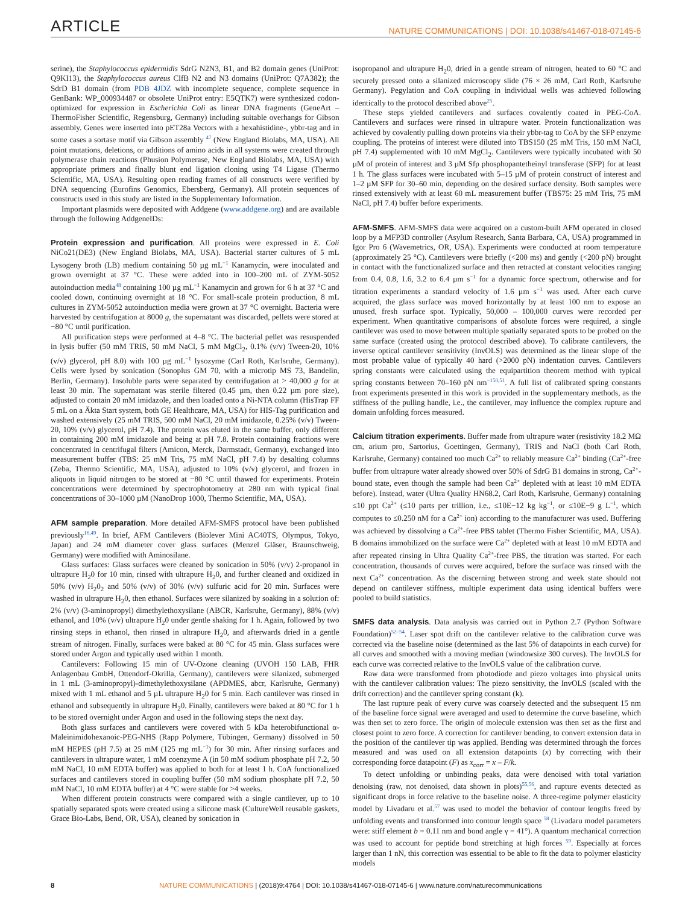ARTICLE NATURE COMMUNICATIONS | DOI: 10.1038/s41467-018-07145-6
serine), the Staphylococcus epidermidis SdrG N2N3, B1, and B2 domain genes (UniProt: Q9KI13), the Staphylococcus aureus ClfB N2 and N3 domains (UniProt: Q7A382); the SdrD B1 domain (from PDB 4JDZ with incomplete sequence, complete sequence in GenBank: WP_000934487 or obsolete UniProt entry: E5QTK7) were synthesized codon-optimized for expression in Escherichia Coli as linear DNA fragments (GeneArt – ThermoFisher Scientific, Regensburg, Germany) including suitable overhangs for Gibson assembly. Genes were inserted into pET28a Vectors with a hexahistidine-, ybbr-tag and in some cases a sortase motif via Gibson assembly <sup>47</sup> (New England Biolabs, MA, USA). All point mutations, deletions, or additions of amino acids in all systems were created through polymerase chain reactions (Phusion Polymerase, New England Biolabs, MA, USA) with appropriate primers and finally blunt end ligation cloning using T4 Ligase (Thermo Scientific, MA, USA). Resulting open reading frames of all constructs were verified by DNA sequencing (Eurofins Genomics, Ebersberg, Germany). All protein sequences of constructs used in this study are listed in the Supplementary Information.
Important plasmids were deposited with Addgene (www.addgene.org) and are available through the following AddgeneIDs:
Protein expression and purification. All proteins were expressed in E. Coli NiCo21(DE3) (New England Biolabs, MA, USA). Bacterial starter cultures of 5 mL Lysogeny broth (LB) medium containing 50 µg mL<sup>−1</sup> Kanamycin, were inoculated and grown overnight at 37 °C. These were added into in 100–200 mL of ZYM-5052 autoinduction media<sup>48</sup> containing 100 µg mL<sup>−1</sup> Kanamycin and grown for 6 h at 37 °C and cooled down, continuing overnight at 18 °C. For small-scale protein production, 8 mL cultures in ZYM-5052 autoinduction media were grown at 37 °C overnight. Bacteria were harvested by centrifugation at 8000 g, the supernatant was discarded, pellets were stored at −80 °C until purification.
All purification steps were performed at 4–8 °C. The bacterial pellet was resuspended in lysis buffer (50 mM TRIS, 50 mM NaCl, 5 mM MgCl<sub>2</sub>, 0.1% (v/v) Tween-20, 10% (v/v) glycerol, pH 8.0) with 100 µg mL<sup>−1</sup> lysozyme (Carl Roth, Karlsruhe, Germany). Cells were lysed by sonication (Sonoplus GM 70, with a microtip MS 73, Bandelin, Berlin, Germany). Insoluble parts were separated by centrifugation at > 40,000 g for at least 30 min. The supernatant was sterile filtered (0.45 µm, then 0.22 µm pore size), adjusted to contain 20 mM imidazole, and then loaded onto a Ni-NTA column (HisTrap FF 5 mL on a Äkta Start system, both GE Healthcare, MA, USA) for HIS-Tag purification and washed extensively (25 mM TRIS, 500 mM NaCl, 20 mM imidazole, 0.25% (v/v) Tween-20, 10% (v/v) glycerol, pH 7.4). The protein was eluted in the same buffer, only different in containing 200 mM imidazole and being at pH 7.8. Protein containing fractions were concentrated in centrifugal filters (Amicon, Merck, Darmstadt, Germany), exchanged into measurement buffer (TBS: 25 mM Tris, 75 mM NaCl, pH 7.4) by desalting columns (Zeba, Thermo Scientific, MA, USA), adjusted to 10% (v/v) glycerol, and frozen in aliquots in liquid nitrogen to be stored at −80 °C until thawed for experiments. Protein concentrations were determined by spectrophotometry at 280 nm with typical final concentrations of 30–1000 µM (NanoDrop 1000, Thermo Scientific, MA, USA).
AFM sample preparation. More detailed AFM-SMFS protocol have been published previously<sup>16,49</sup>. In brief, AFM Cantilevers (Biolever Mini AC40TS, Olympus, Tokyo, Japan) and 24 mM diameter cover glass surfaces (Menzel Gläser, Braunschweig, Germany) were modified with Aminosilane.
Glass surfaces: Glass surfaces were cleaned by sonication in 50% (v/v) 2-propanol in ultrapure H<sub>2</sub>0 for 10 min, rinsed with ultrapure H<sub>2</sub>0, and further cleaned and oxidized in 50% (v/v) H<sub>2</sub>0<sub>2</sub> and 50% (v/v) of 30% (v/v) sulfuric acid for 20 min. Surfaces were washed in ultrapure H<sub>2</sub>0, then ethanol. Surfaces were silanized by soaking in a solution of: 2% (v/v) (3-aminopropyl) dimethylethoxysilane (ABCR, Karlsruhe, Germany), 88% (v/v) ethanol, and 10% (v/v) ultrapure H<sub>2</sub>0 under gentle shaking for 1 h. Again, followed by two rinsing steps in ethanol, then rinsed in ultrapure H<sub>2</sub>0, and afterwards dried in a gentle stream of nitrogen. Finally, surfaces were baked at 80 °C for 45 min. Glass surfaces were stored under Argon and typically used within 1 month.
Cantilevers: Following 15 min of UV-Ozone cleaning (UVOH 150 LAB, FHR Anlagenbau GmbH, Ottendorf-Okrilla, Germany), cantilevers were silanized, submerged in 1 mL (3-aminopropyl)-dimethylethoxysilane (APDMES, abcr, Karlsruhe, Germany) mixed with 1 mL ethanol and 5 µL ultrapure H<sub>2</sub>0 for 5 min. Each cantilever was rinsed in ethanol and subsequently in ultrapure H<sub>2</sub>0. Finally, cantilevers were baked at 80 °C for 1 h to be stored overnight under Argon and used in the following steps the next day.
Both glass surfaces and cantilevers were covered with 5 kDa heterobifunctional α-Maleinimidohexanoic-PEG-NHS (Rapp Polymere, Tübingen, Germany) dissolved in 50 mM HEPES (pH 7.5) at 25 mM (125 mg mL<sup>−1</sup>) for 30 min. After rinsing surfaces and cantilevers in ultrapure water, 1 mM coenzyme A (in 50 mM sodium phosphate pH 7.2, 50 mM NaCl, 10 mM EDTA buffer) was applied to both for at least 1 h. CoA functionalized surfaces and cantilevers stored in coupling buffer (50 mM sodium phosphate pH 7.2, 50 mM NaCl, 10 mM EDTA buffer) at 4 °C were stable for >4 weeks.
When different protein constructs were compared with a single cantilever, up to 10 spatially separated spots were created using a silicone mask (CultureWell reusable gaskets, Grace Bio-Labs, Bend, OR, USA), cleaned by sonication in
isopropanol and ultrapure H<sub>2</sub>0, dried in a gentle stream of nitrogen, heated to 60 °C and securely pressed onto a silanized microscopy slide (76 × 26 mM, Carl Roth, Karlsruhe Germany). Pegylation and CoA coupling in individual wells was achieved following identically to the protocol described above<sup>25</sup>.
These steps yielded cantilevers and surfaces covalently coated in PEG-CoA. Cantilevers and surfaces were rinsed in ultrapure water. Protein functionalization was achieved by covalently pulling down proteins via their ybbr-tag to CoA by the SFP enzyme coupling. The proteins of interest were diluted into TBS150 (25 mM Tris, 150 mM NaCl, pH 7.4) supplemented with 10 mM MgCl<sub>2</sub>. Cantilevers were typically incubated with 50 µM of protein of interest and 3 µM Sfp phosphopantetheinyl transferase (SFP) for at least 1 h. The glass surfaces were incubated with 5–15 µM of protein construct of interest and 1–2 µM SFP for 30–60 min, depending on the desired surface density. Both samples were rinsed extensively with at least 60 mL measurement buffer (TBS75: 25 mM Tris, 75 mM NaCl, pH 7.4) buffer before experiments.
AFM-SMFS. AFM-SMFS data were acquired on a custom-built AFM operated in closed loop by a MFP3D controller (Asylum Research, Santa Barbara, CA, USA) programmed in Igor Pro 6 (Wavemetrics, OR, USA). Experiments were conducted at room temperature (approximately 25 °C). Cantilevers were briefly (<200 ms) and gently (<200 pN) brought in contact with the functionalized surface and then retracted at constant velocities ranging from 0.4, 0.8, 1.6, 3.2 to 6.4 µm s<sup>−1</sup> for a dynamic force spectrum, otherwise and for titration experiments a standard velocity of 1.6 µm s<sup>−1</sup> was used. After each curve acquired, the glass surface was moved horizontally by at least 100 nm to expose an unused, fresh surface spot. Typically, 50,000 – 100,000 curves were recorded per experiment. When quantitative comparisons of absolute forces were required, a single cantilever was used to move between multiple spatially separated spots to be probed on the same surface (created using the protocol described above). To calibrate cantilevers, the inverse optical cantilever sensitivity (InvOLS) was determined as the linear slope of the most probable value of typically 40 hard (>2000 pN) indentation curves. Cantilevers spring constants were calculated using the equipartition theorem method with typical spring constants between 70–160 pN nm<sup>−150,51</sup>. A full list of calibrated spring constants from experiments presented in this work is provided in the supplementary methods, as the stiffness of the pulling handle, i.e., the cantilever, may influence the complex rupture and domain unfolding forces measured.
Calcium titration experiments. Buffer made from ultrapure water (resistivity 18.2 MΩ cm, arium pro, Sartorius, Goettingen, Germany), TRIS and NaCl (both Carl Roth, Karlsruhe, Germany) contained too much Ca<sup>2+</sup> to reliably measure Ca<sup>2+</sup> binding (Ca<sup>2+</sup>-free buffer from ultrapure water already showed over 50% of SdrG B1 domains in strong, Ca<sup>2+</sup>-bound state, even though the sample had been Ca<sup>2+</sup> depleted with at least 10 mM EDTA before). Instead, water (Ultra Quality HN68.2, Carl Roth, Karlsruhe, Germany) containing ≤10 ppt Ca<sup>2+</sup> (≤10 parts per trillion, i.e., ≤10E−12 kg kg<sup>−1</sup>, or ≤10E−9 g L<sup>−1</sup>, which computes to ≤0.250 nM for a Ca<sup>2+</sup> ion) according to the manufacturer was used. Buffering was achieved by dissolving a Ca<sup>2+</sup>-free PBS tablet (Thermo Fisher Scientific, MA, USA). B domains immobilized on the surface were Ca<sup>2+</sup> depleted with at least 10 mM EDTA and after repeated rinsing in Ultra Quality Ca<sup>2+</sup>-free PBS, the titration was started. For each concentration, thousands of curves were acquired, before the surface was rinsed with the next Ca<sup>2+</sup> concentration. As the discerning between strong and week state should not depend on cantilever stiffness, multiple experiment data using identical buffers were pooled to build statistics.
SMFS data analysis. Data analysis was carried out in Python 2.7 (Python Software Foundation)<sup>52–54</sup>. Laser spot drift on the cantilever relative to the calibration curve was corrected via the baseline noise (determined as the last 5% of datapoints in each curve) for all curves and smoothed with a moving median (windowsize 300 curves). The InvOLS for each curve was corrected relative to the InvOLS value of the calibration curve.
Raw data were transformed from photodiode and piezo voltages into physical units with the cantilever calibration values: The piezo sensitivity, the InvOLS (scaled with the drift correction) and the cantilever spring constant (k).
The last rupture peak of every curve was coarsely detected and the subsequent 15 nm of the baseline force signal were averaged and used to determine the curve baseline, which was then set to zero force. The origin of molecule extension was then set as the first and closest point to zero force. A correction for cantilever bending, to convert extension data in the position of the cantilever tip was applied. Bending was determined through the forces measured and was used on all extension datapoints (x) by correcting with their corresponding force datapoint (F) as x<sub>corr</sub> = x – F/k.
To detect unfolding or unbinding peaks, data were denoised with total variation denoising (raw, not denoised, data shown in plots)<sup>55,56</sup>, and rupture events detected as significant drops in force relative to the baseline noise. A three-regime polymer elasticity model by Livadaru et al.<sup>57</sup> was used to model the behavior of contour lengths freed by unfolding events and transformed into contour length space <sup>58</sup> (Livadaru model parameters were: stiff element b = 0.11 nm and bond angle γ = 41°). A quantum mechanical correction was used to account for peptide bond stretching at high forces <sup>59</sup>. Especially at forces larger than 1 nN, this correction was essential to be able to fit the data to polymer elasticity models
8 NATURE COMMUNICATIONS | (2018)9:4764 | DOI: 10.1038/s41467-018-07145-6 | www.nature.com/naturecommunications